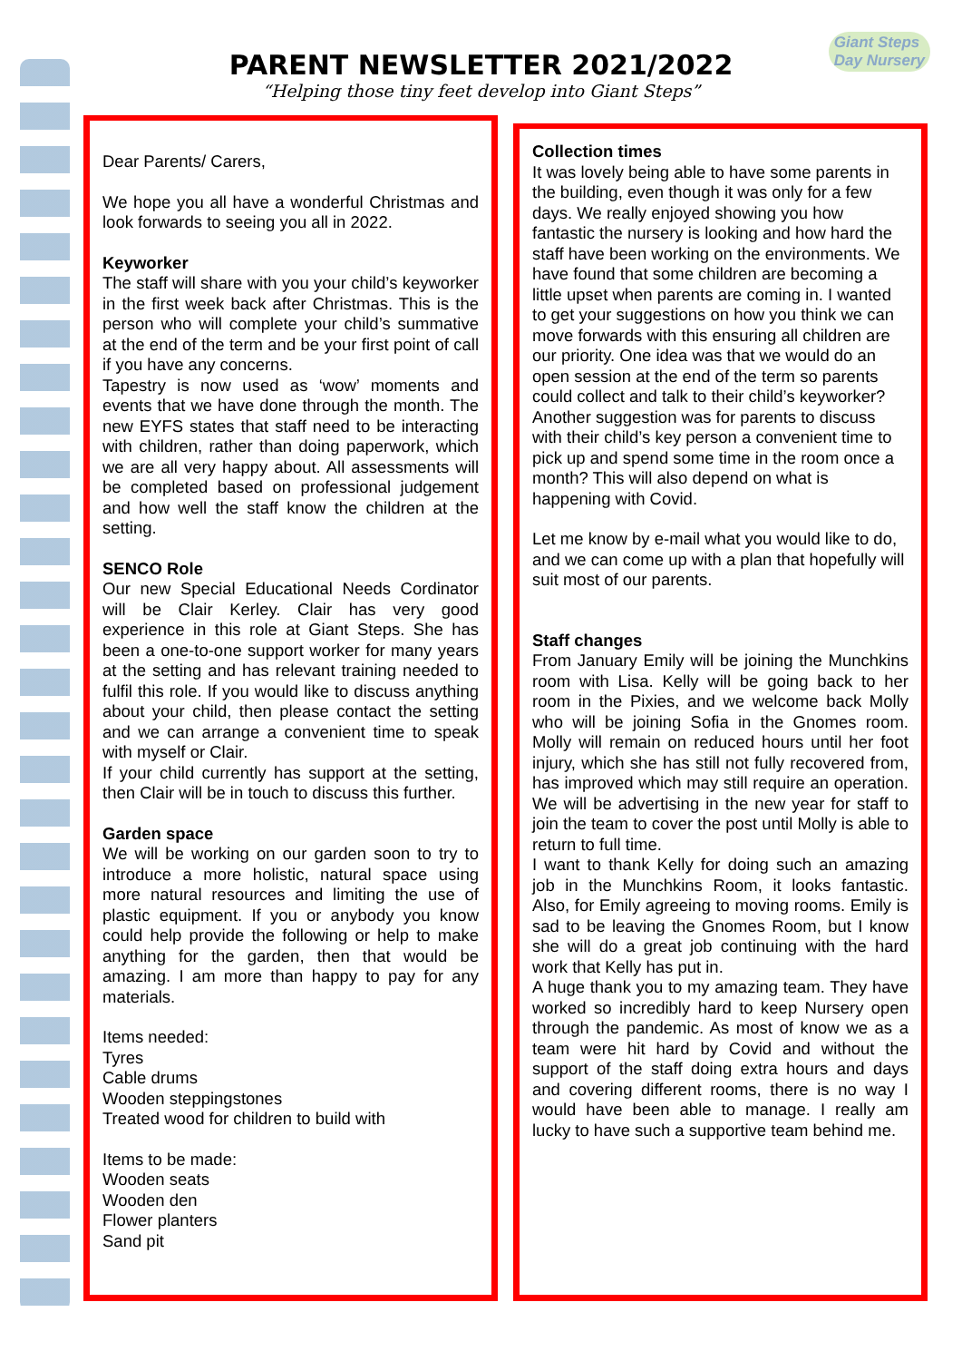PARENT NEWSLETTER 2021/2022
“Helping those tiny feet develop into Giant Steps”
Giant Steps
Day Nursery
Dear Parents/ Carers,
We hope you all have a wonderful Christmas and look forwards to seeing you all in 2022.
Keyworker
The staff will share with you your child’s keyworker in the first week back after Christmas. This is the person who will complete your child’s summative at the end of the term and be your first point of call if you have any concerns.
Tapestry is now used as ‘wow’ moments and events that we have done through the month. The new EYFS states that staff need to be interacting with children, rather than doing paperwork, which we are all very happy about. All assessments will be completed based on professional judgement and how well the staff know the children at the setting.
SENCO Role
Our new Special Educational Needs Cordinator will be Clair Kerley. Clair has very good experience in this role at Giant Steps. She has been a one-to-one support worker for many years at the setting and has relevant training needed to fulfil this role. If you would like to discuss anything about your child, then please contact the setting and we can arrange a convenient time to speak with myself or Clair.
If your child currently has support at the setting, then Clair will be in touch to discuss this further.
Garden space
We will be working on our garden soon to try to introduce a more holistic, natural space using more natural resources and limiting the use of plastic equipment. If you or anybody you know could help provide the following or help to make anything for the garden, then that would be amazing. I am more than happy to pay for any materials.
Items needed:
Tyres
Cable drums
Wooden steppingstones
Treated wood for children to build with
Items to be made:
Wooden seats
Wooden den
Flower planters
Sand pit
Collection times
It was lovely being able to have some parents in the building, even though it was only for a few days. We really enjoyed showing you how fantastic the nursery is looking and how hard the staff have been working on the environments. We have found that some children are becoming a little upset when parents are coming in. I wanted to get your suggestions on how you think we can move forwards with this ensuring all children are our priority. One idea was that we would do an open session at the end of the term so parents could collect and talk to their child’s keyworker? Another suggestion was for parents to discuss with their child’s key person a convenient time to pick up and spend some time in the room once a month? This will also depend on what is happening with Covid.
Let me know by e-mail what you would like to do, and we can come up with a plan that hopefully will suit most of our parents.
Staff changes
From January Emily will be joining the Munchkins room with Lisa. Kelly will be going back to her room in the Pixies, and we welcome back Molly who will be joining Sofia in the Gnomes room. Molly will remain on reduced hours until her foot injury, which she has still not fully recovered from, has improved which may still require an operation. We will be advertising in the new year for staff to join the team to cover the post until Molly is able to return to full time.
I want to thank Kelly for doing such an amazing job in the Munchkins Room, it looks fantastic. Also, for Emily agreeing to moving rooms. Emily is sad to be leaving the Gnomes Room, but I know she will do a great job continuing with the hard work that Kelly has put in.
A huge thank you to my amazing team. They have worked so incredibly hard to keep Nursery open through the pandemic. As most of know we as a team were hit hard by Covid and without the support of the staff doing extra hours and days and covering different rooms, there is no way I would have been able to manage. I really am lucky to have such a supportive team behind me.